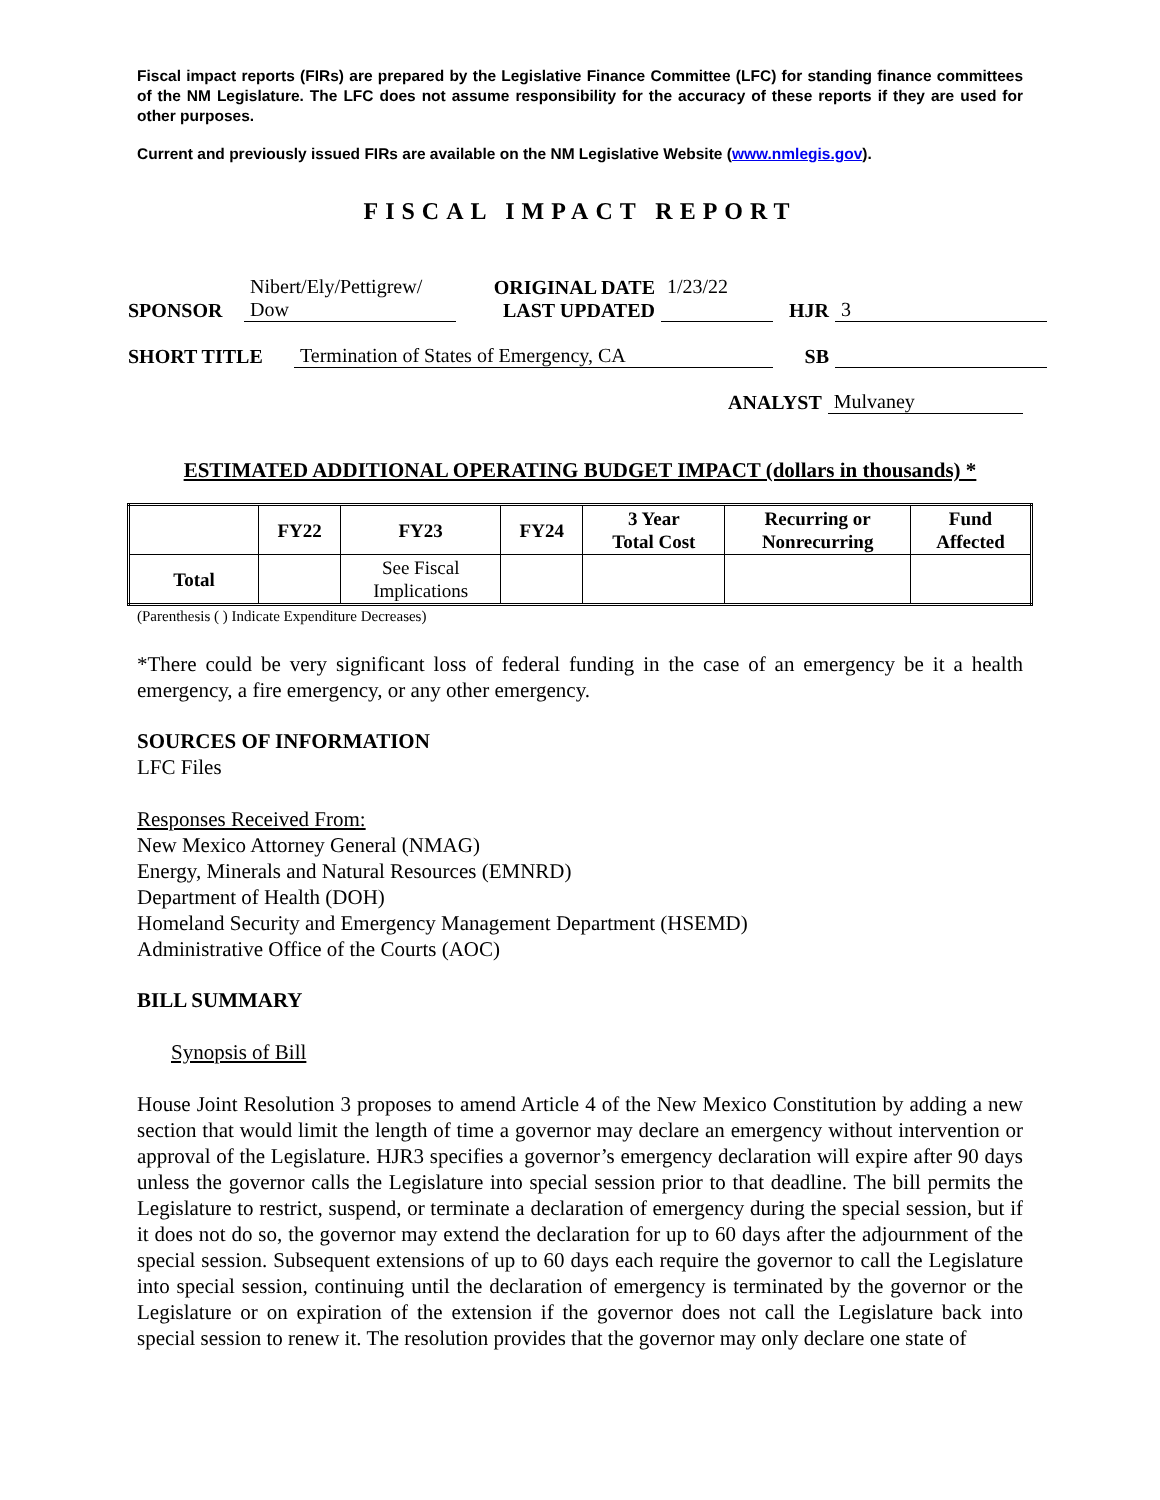Fiscal impact reports (FIRs) are prepared by the Legislative Finance Committee (LFC) for standing finance committees of the NM Legislature. The LFC does not assume responsibility for the accuracy of these reports if they are used for other purposes.
Current and previously issued FIRs are available on the NM Legislative Website (www.nmlegis.gov).
FISCAL IMPACT REPORT
| SPONSOR | Nibert/Ely/Pettigrew/ Dow | ORIGINAL DATE LAST UPDATED | 1/23/22 | HJR | 3 |
| SHORT TITLE | Termination of States of Emergency, CA | SB | |
| ANALYST | Mulvaney |
ESTIMATED ADDITIONAL OPERATING BUDGET IMPACT (dollars in thousands) *
| | FY22 | FY23 | FY24 | 3 Year Total Cost | Recurring or Nonrecurring | Fund Affected |
| --- | --- | --- | --- | --- | --- | --- |
| Total | | See Fiscal Implications | | | | |
(Parenthesis ( ) Indicate Expenditure Decreases)
*There could be very significant loss of federal funding in the case of an emergency be it a health emergency, a fire emergency, or any other emergency.
SOURCES OF INFORMATION
LFC Files
Responses Received From:
New Mexico Attorney General (NMAG)
Energy, Minerals and Natural Resources (EMNRD)
Department of Health (DOH)
Homeland Security and Emergency Management Department (HSEMD)
Administrative Office of the Courts (AOC)
BILL SUMMARY
Synopsis of Bill
House Joint Resolution 3 proposes to amend Article 4 of the New Mexico Constitution by adding a new section that would limit the length of time a governor may declare an emergency without intervention or approval of the Legislature. HJR3 specifies a governor’s emergency declaration will expire after 90 days unless the governor calls the Legislature into special session prior to that deadline. The bill permits the Legislature to restrict, suspend, or terminate a declaration of emergency during the special session, but if it does not do so, the governor may extend the declaration for up to 60 days after the adjournment of the special session. Subsequent extensions of up to 60 days each require the governor to call the Legislature into special session, continuing until the declaration of emergency is terminated by the governor or the Legislature or on expiration of the extension if the governor does not call the Legislature back into special session to renew it. The resolution provides that the governor may only declare one state of